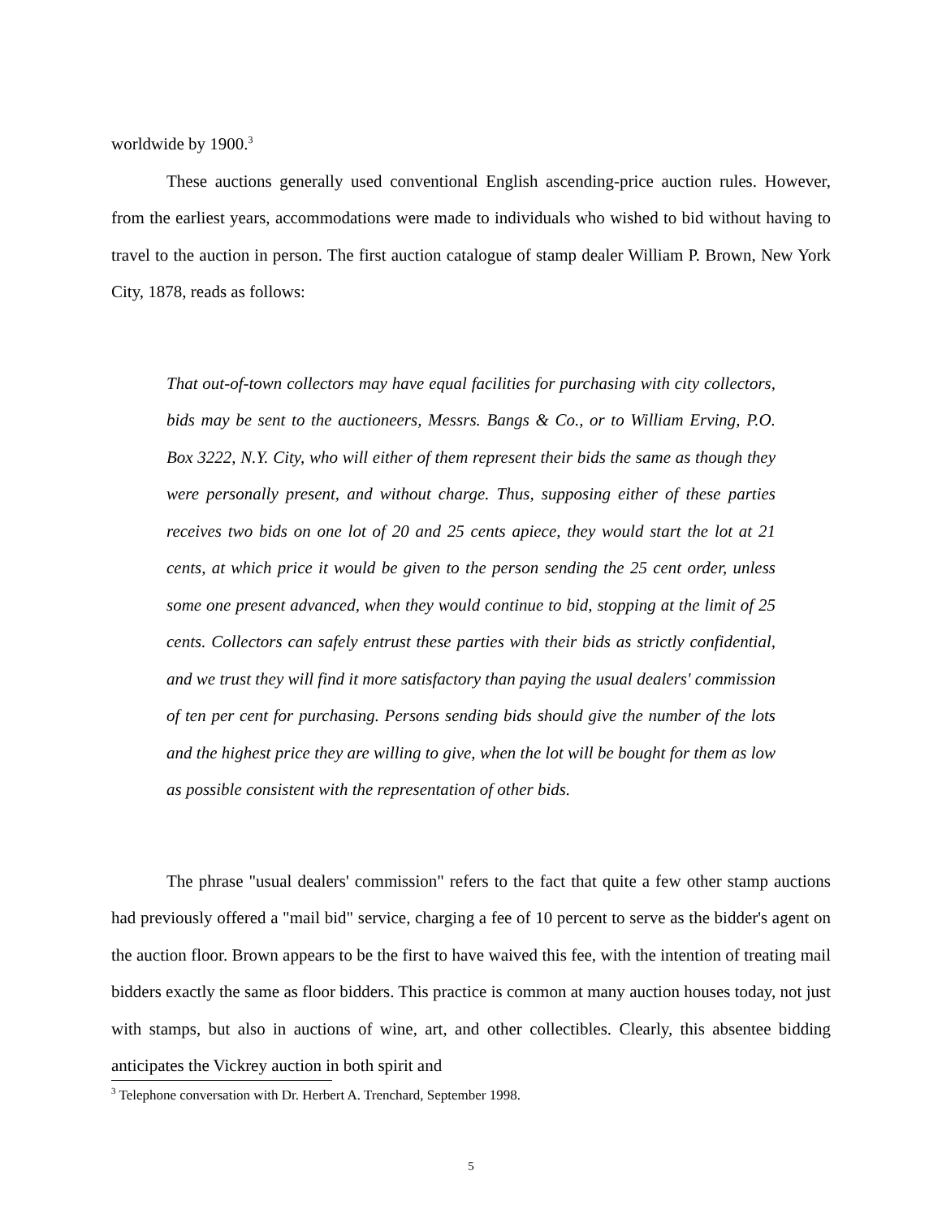worldwide by 1900.<sup>3</sup>
These auctions generally used conventional English ascending-price auction rules. However, from the earliest years, accommodations were made to individuals who wished to bid without having to travel to the auction in person. The first auction catalogue of stamp dealer William P. Brown, New York City, 1878, reads as follows:
That out-of-town collectors may have equal facilities for purchasing with city collectors, bids may be sent to the auctioneers, Messrs. Bangs & Co., or to William Erving, P.O. Box 3222, N.Y. City, who will either of them represent their bids the same as though they were personally present, and without charge. Thus, supposing either of these parties receives two bids on one lot of 20 and 25 cents apiece, they would start the lot at 21 cents, at which price it would be given to the person sending the 25 cent order, unless some one present advanced, when they would continue to bid, stopping at the limit of 25 cents. Collectors can safely entrust these parties with their bids as strictly confidential, and we trust they will find it more satisfactory than paying the usual dealers' commission of ten per cent for purchasing. Persons sending bids should give the number of the lots and the highest price they are willing to give, when the lot will be bought for them as low as possible consistent with the representation of other bids.
The phrase "usual dealers' commission" refers to the fact that quite a few other stamp auctions had previously offered a "mail bid" service, charging a fee of 10 percent to serve as the bidder's agent on the auction floor. Brown appears to be the first to have waived this fee, with the intention of treating mail bidders exactly the same as floor bidders. This practice is common at many auction houses today, not just with stamps, but also in auctions of wine, art, and other collectibles. Clearly, this absentee bidding anticipates the Vickrey auction in both spirit and
<sup>3</sup> Telephone conversation with Dr. Herbert A. Trenchard, September 1998.
5